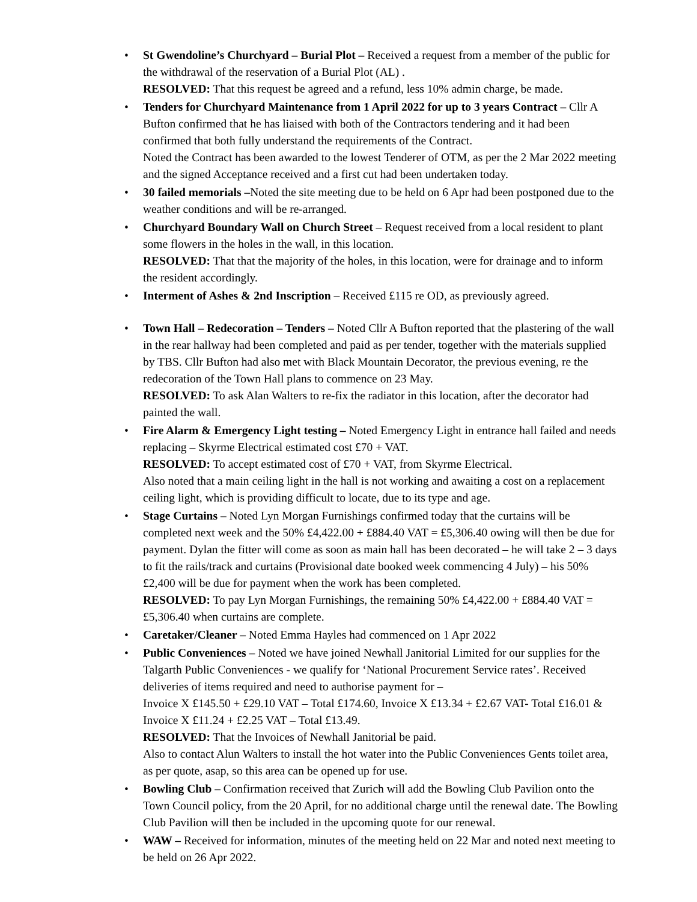• St Gwendoline’s Churchyard – Burial Plot – Received a request from a member of the public for the withdrawal of the reservation of a Burial Plot (AL) .
RESOLVED: That this request be agreed and a refund, less 10% admin charge, be made.
• Tenders for Churchyard Maintenance from 1 April 2022 for up to 3 years Contract – Cllr A Bufton confirmed that he has liaised with both of the Contractors tendering and it had been confirmed that both fully understand the requirements of the Contract.
Noted the Contract has been awarded to the lowest Tenderer of OTM, as per the 2 Mar 2022 meeting and the signed Acceptance received and a first cut had been undertaken today.
• 30 failed memorials –Noted the site meeting due to be held on 6 Apr had been postponed due to the weather conditions and will be re-arranged.
• Churchyard Boundary Wall on Church Street – Request received from a local resident to plant some flowers in the holes in the wall, in this location.
RESOLVED: That that the majority of the holes, in this location, were for drainage and to inform the resident accordingly.
• Interment of Ashes & 2nd Inscription – Received £115 re OD, as previously agreed.
• Town Hall – Redecoration – Tenders – Noted Cllr A Bufton reported that the plastering of the wall in the rear hallway had been completed and paid as per tender, together with the materials supplied by TBS. Cllr Bufton had also met with Black Mountain Decorator, the previous evening, re the redecoration of the Town Hall plans to commence on 23 May.
RESOLVED: To ask Alan Walters to re-fix the radiator in this location, after the decorator had painted the wall.
• Fire Alarm & Emergency Light testing – Noted Emergency Light in entrance hall failed and needs replacing – Skyrme Electrical estimated cost £70 + VAT.
RESOLVED: To accept estimated cost of £70 + VAT, from Skyrme Electrical.
Also noted that a main ceiling light in the hall is not working and awaiting a cost on a replacement ceiling light, which is providing difficult to locate, due to its type and age.
• Stage Curtains – Noted Lyn Morgan Furnishings confirmed today that the curtains will be completed next week and the 50% £4,422.00 + £884.40 VAT = £5,306.40 owing will then be due for payment. Dylan the fitter will come as soon as main hall has been decorated – he will take 2 – 3 days to fit the rails/track and curtains (Provisional date booked week commencing 4 July) – his 50% £2,400 will be due for payment when the work has been completed.
RESOLVED: To pay Lyn Morgan Furnishings, the remaining 50% £4,422.00 + £884.40 VAT = £5,306.40 when curtains are complete.
• Caretaker/Cleaner – Noted Emma Hayles had commenced on 1 Apr 2022
• Public Conveniences – Noted we have joined Newhall Janitorial Limited for our supplies for the Talgarth Public Conveniences - we qualify for ‘National Procurement Service rates’. Received deliveries of items required and need to authorise payment for –
Invoice X £145.50 + £29.10 VAT – Total £174.60, Invoice X £13.34 + £2.67 VAT- Total £16.01 & Invoice X £11.24 + £2.25 VAT – Total £13.49.
RESOLVED: That the Invoices of Newhall Janitorial be paid.
Also to contact Alun Walters to install the hot water into the Public Conveniences Gents toilet area, as per quote, asap, so this area can be opened up for use.
• Bowling Club – Confirmation received that Zurich will add the Bowling Club Pavilion onto the Town Council policy, from the 20 April, for no additional charge until the renewal date. The Bowling Club Pavilion will then be included in the upcoming quote for our renewal.
• WAW – Received for information, minutes of the meeting held on 22 Mar and noted next meeting to be held on 26 Apr 2022.